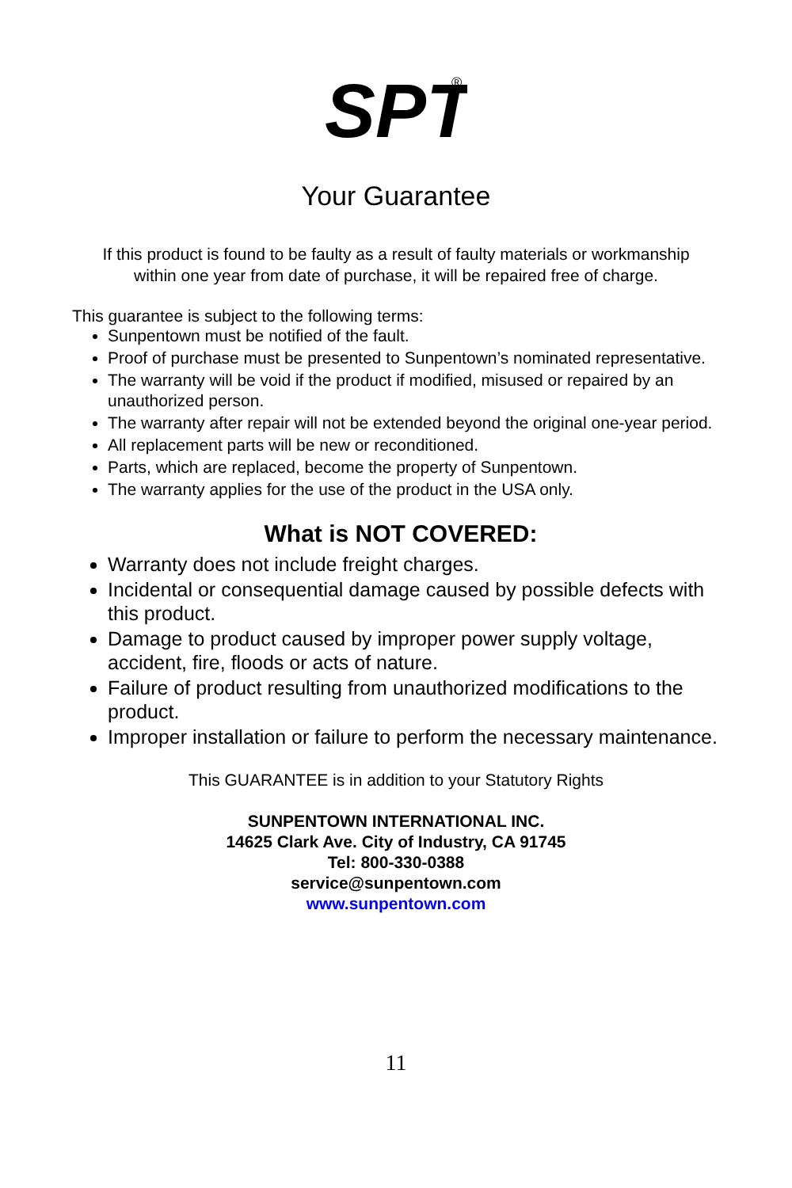SPT
®
Your Guarantee
If this product is found to be faulty as a result of faulty materials or workmanship
within one year from date of purchase, it will be repaired free of charge.
This guarantee is subject to the following terms:
Sunpentown must be notified of the fault.
Proof of purchase must be presented to Sunpentown’s nominated representative.
The warranty will be void if the product if modified, misused or repaired by an unauthorized person.
The warranty after repair will not be extended beyond the original one-year period.
All replacement parts will be new or reconditioned.
Parts, which are replaced, become the property of Sunpentown.
The warranty applies for the use of the product in the USA only.
What is NOT COVERED:
Warranty does not include freight charges.
Incidental or consequential damage caused by possible defects with this product.
Damage to product caused by improper power supply voltage, accident, fire, floods or acts of nature.
Failure of product resulting from unauthorized modifications to the product.
Improper installation or failure to perform the necessary maintenance.
This GUARANTEE is in addition to your Statutory Rights
SUNPENTOWN INTERNATIONAL INC.
14625 Clark Ave. City of Industry, CA 91745
Tel: 800-330-0388
service@sunpentown.com
www.sunpentown.com
11